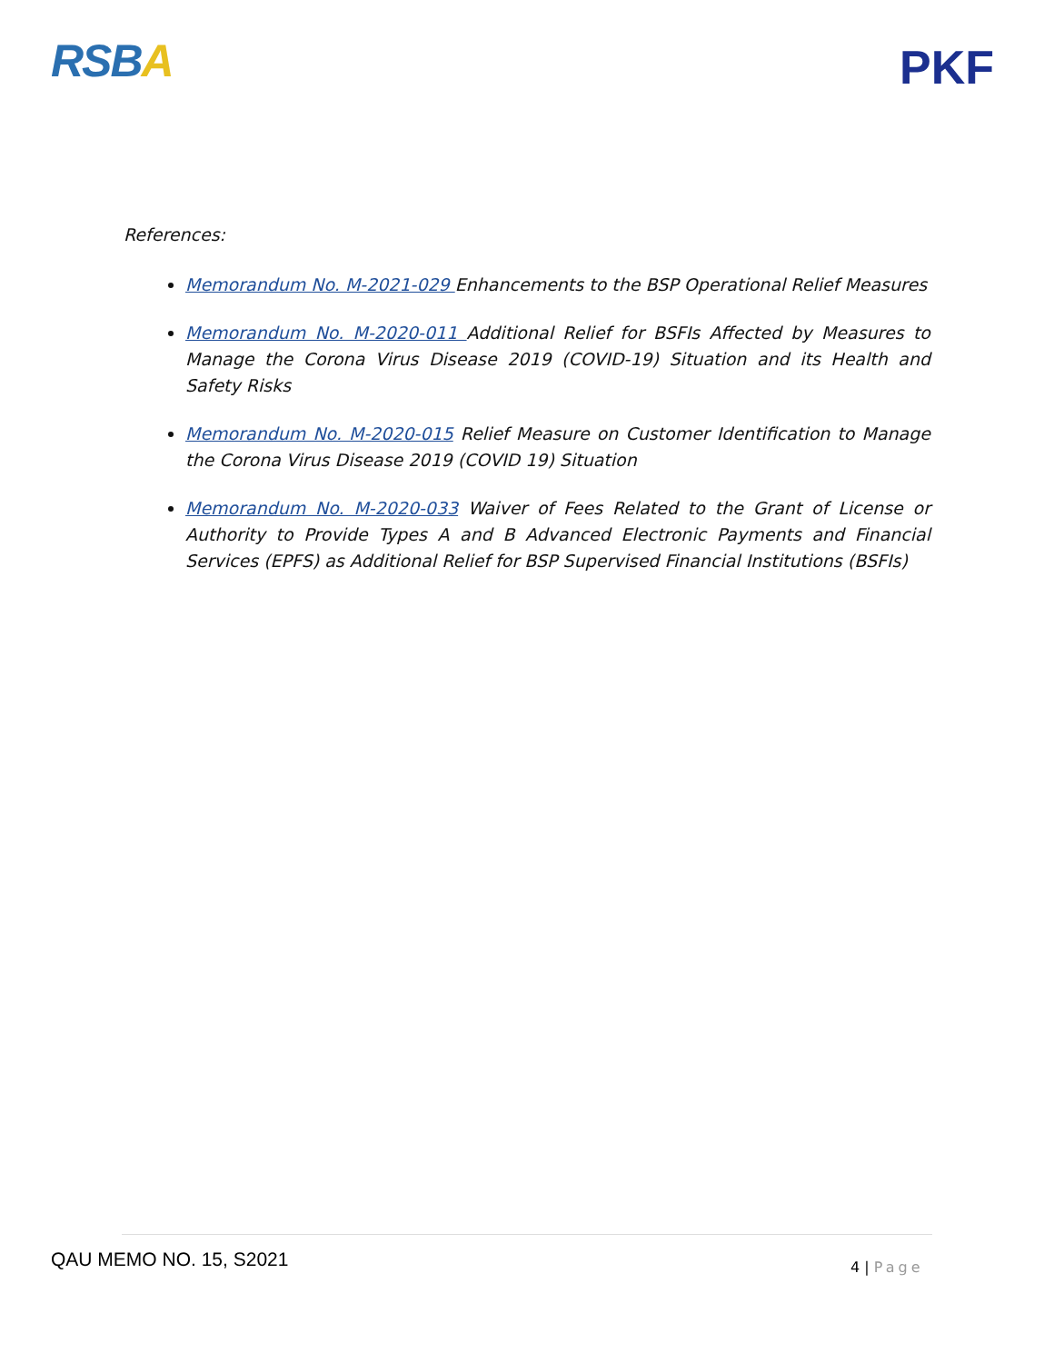RSBA
PKF
References:
Memorandum No. M-2021-029 Enhancements to the BSP Operational Relief Measures
Memorandum No. M-2020-011 Additional Relief for BSFIs Affected by Measures to Manage the Corona Virus Disease 2019 (COVID-19) Situation and its Health and Safety Risks
Memorandum No. M-2020-015 Relief Measure on Customer Identification to Manage the Corona Virus Disease 2019 (COVID 19) Situation
Memorandum No. M-2020-033 Waiver of Fees Related to the Grant of License or Authority to Provide Types A and B Advanced Electronic Payments and Financial Services (EPFS) as Additional Relief for BSP Supervised Financial Institutions (BSFIs)
QAU MEMO NO. 15, S2021 4 | Page